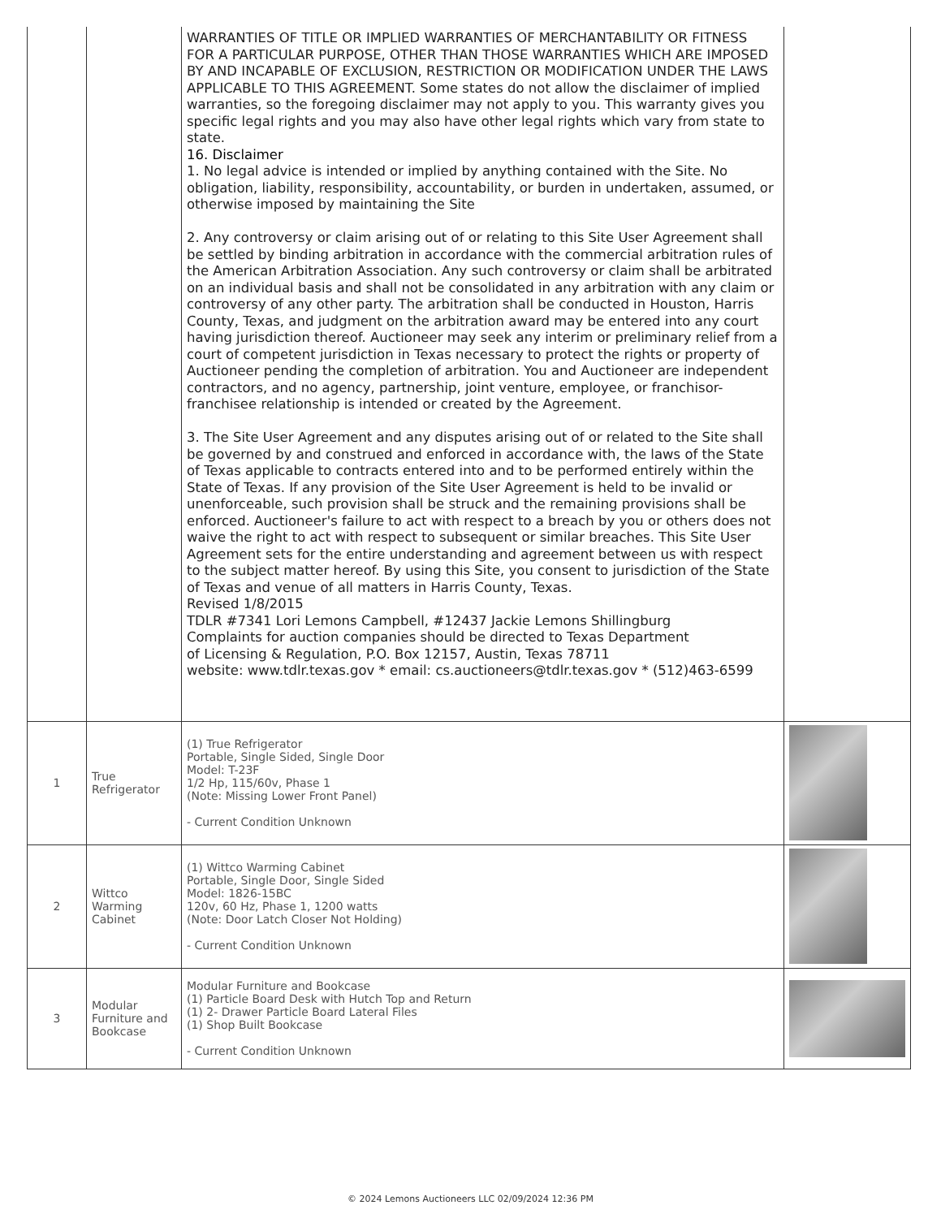| | | WARRANTIES OF TITLE OR IMPLIED WARRANTIES OF MERCHANTABILITY OR FITNESS FOR A PARTICULAR PURPOSE, OTHER THAN THOSE WARRANTIES WHICH ARE IMPOSED BY AND INCAPABLE OF EXCLUSION, RESTRICTION OR MODIFICATION UNDER THE LAWS APPLICABLE TO THIS AGREEMENT. Some states do not allow the disclaimer of implied warranties, so the foregoing disclaimer may not apply to you. This warranty gives you specific legal rights and you may also have other legal rights which vary from state to state. 16. Disclaimer 1. No legal advice is intended or implied by anything contained with the Site. No obligation, liability, responsibility, accountability, or burden in undertaken, assumed, or otherwise imposed by maintaining the Site 2. Any controversy or claim arising out of or relating to this Site User Agreement shall be settled by binding arbitration in accordance with the commercial arbitration rules of the American Arbitration Association. Any such controversy or claim shall be arbitrated on an individual basis and shall not be consolidated in any arbitration with any claim or controversy of any other party. The arbitration shall be conducted in Houston, Harris County, Texas, and judgment on the arbitration award may be entered into any court having jurisdiction thereof. Auctioneer may seek any interim or preliminary relief from a court of competent jurisdiction in Texas necessary to protect the rights or property of Auctioneer pending the completion of arbitration. You and Auctioneer are independent contractors, and no agency, partnership, joint venture, employee, or franchisor-franchisee relationship is intended or created by the Agreement. 3. The Site User Agreement and any disputes arising out of or related to the Site shall be governed by and construed and enforced in accordance with, the laws of the State of Texas applicable to contracts entered into and to be performed entirely within the State of Texas. If any provision of the Site User Agreement is held to be invalid or unenforceable, such provision shall be struck and the remaining provisions shall be enforced. Auctioneer's failure to act with respect to a breach by you or others does not waive the right to act with respect to subsequent or similar breaches. This Site User Agreement sets for the entire understanding and agreement between us with respect to the subject matter hereof. By using this Site, you consent to jurisdiction of the State of Texas and venue of all matters in Harris County, Texas. Revised 1/8/2015 TDLR #7341 Lori Lemons Campbell, #12437 Jackie Lemons Shillingburg Complaints for auction companies should be directed to Texas Department of Licensing & Regulation, P.O. Box 12157, Austin, Texas 78711 website: www.tdlr.texas.gov * email: cs.auctioneers@tdlr.texas.gov * (512)463-6599 | |
| 1 | True Refrigerator | (1) True Refrigerator Portable, Single Sided, Single Door Model: T-23F 1/2 Hp, 115/60v, Phase 1 (Note: Missing Lower Front Panel) - Current Condition Unknown | |
| 2 | Wittco Warming Cabinet | (1) Wittco Warming Cabinet Portable, Single Door, Single Sided Model: 1826-15BC 120v, 60 Hz, Phase 1, 1200 watts (Note: Door Latch Closer Not Holding) - Current Condition Unknown | |
| 3 | Modular Furniture and Bookcase | Modular Furniture and Bookcase (1) Particle Board Desk with Hutch Top and Return (1) 2- Drawer Particle Board Lateral Files (1) Shop Built Bookcase - Current Condition Unknown | |
© 2024 Lemons Auctioneers LLC 02/09/2024 12:36 PM